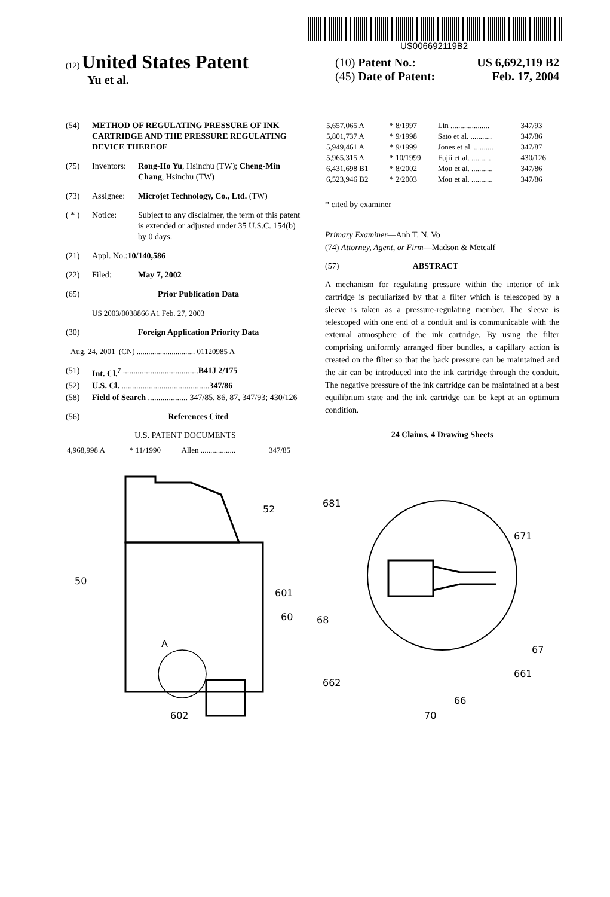US006692119B2
(12) United States Patent
Yu et al.
(10) Patent No.: US 6,692,119 B2
(45) Date of Patent: Feb. 17, 2004
(54) METHOD OF REGULATING PRESSURE OF INK CARTRIDGE AND THE PRESSURE REGULATING DEVICE THEREOF
(75) Inventors: Rong-Ho Yu, Hsinchu (TW); Cheng-Min Chang, Hsinchu (TW)
(73) Assignee: Microjet Technology, Co., Ltd. (TW)
( * ) Notice: Subject to any disclaimer, the term of this patent is extended or adjusted under 35 U.S.C. 154(b) by 0 days.
(21) Appl. No.: 10/140,586
(22) Filed: May 7, 2002
(65) Prior Publication Data
US 2003/0038866 A1 Feb. 27, 2003
(30) Foreign Application Priority Data
Aug. 24, 2001 (CN) .............................. 01120985 A
(51) Int. Cl.<sup>7</sup> .................................... B41J 2/175
(52) U.S. Cl. .......................................... 347/86
(58) Field of Search ................... 347/85, 86, 87, 347/93; 430/126
(56) References Cited
U.S. PATENT DOCUMENTS
| 4,968,998 A | * 11/1990 | Allen .................. | 347/85 |
| 5,657,065 A | * 8/1997 | Lin .................... | 347/93 |
| 5,801,737 A | * 9/1998 | Sato et al. ........... | 347/86 |
| 5,949,461 A | * 9/1999 | Jones et al. .......... | 347/87 |
| 5,965,315 A | * 10/1999 | Fujii et al. .......... | 430/126 |
| 6,431,698 B1 | * 8/2002 | Mou et al. ........... | 347/86 |
| 6,523,946 B2 | * 2/2003 | Mou et al. ........... | 347/86 |
* cited by examiner
Primary Examiner—Anh T. N. Vo
(74) Attorney, Agent, or Firm—Madson & Metcalf
(57) ABSTRACT
A mechanism for regulating pressure within the interior of ink cartridge is peculiarized by that a filter which is telescoped by a sleeve is taken as a pressure-regulating member. The sleeve is telescoped with one end of a conduit and is communicable with the external atmosphere of the ink cartridge. By using the filter comprising uniformly arranged fiber bundles, a capillary action is created on the filter so that the back pressure can be maintained and the air can be introduced into the ink cartridge through the conduit. The negative pressure of the ink cartridge can be maintained at a best equilibrium state and the ink cartridge can be kept at an optimum condition.
24 Claims, 4 Drawing Sheets
50
52
601
60
A
602
681
671
68
67
661
662
66
70